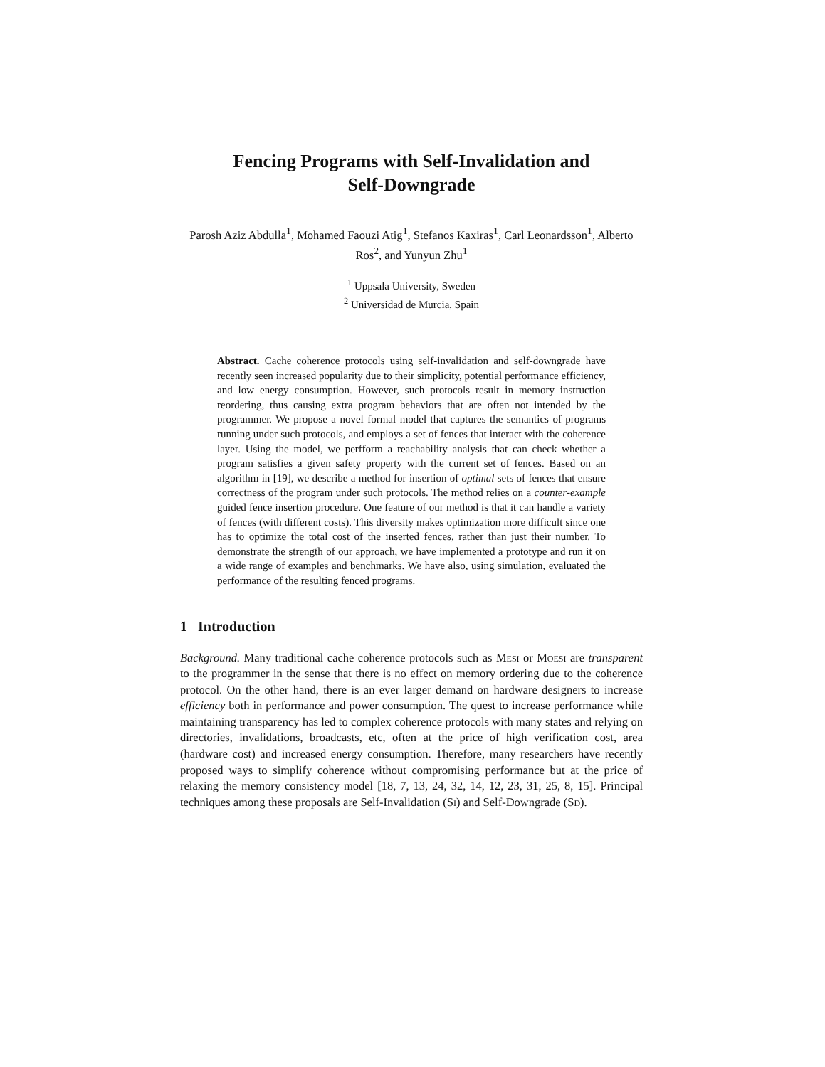Fencing Programs with Self-Invalidation and
Self-Downgrade
Parosh Aziz Abdulla<sup>1</sup>, Mohamed Faouzi Atig<sup>1</sup>, Stefanos Kaxiras<sup>1</sup>, Carl Leonardsson<sup>1</sup>, Alberto Ros<sup>2</sup>, and Yunyun Zhu<sup>1</sup>
<sup>1</sup> Uppsala University, Sweden
<sup>2</sup> Universidad de Murcia, Spain
Abstract. Cache coherence protocols using self-invalidation and self-downgrade have recently seen increased popularity due to their simplicity, potential performance efficiency, and low energy consumption. However, such protocols result in memory instruction reordering, thus causing extra program behaviors that are often not intended by the programmer. We propose a novel formal model that captures the semantics of programs running under such protocols, and employs a set of fences that interact with the coherence layer. Using the model, we perfform a reachability analysis that can check whether a program satisfies a given safety property with the current set of fences. Based on an algorithm in [19], we describe a method for insertion of optimal sets of fences that ensure correctness of the program under such protocols. The method relies on a counter-example guided fence insertion procedure. One feature of our method is that it can handle a variety of fences (with different costs). This diversity makes optimization more difficult since one has to optimize the total cost of the inserted fences, rather than just their number. To demonstrate the strength of our approach, we have implemented a prototype and run it on a wide range of examples and benchmarks. We have also, using simulation, evaluated the performance of the resulting fenced programs.
1 Introduction
Background. Many traditional cache coherence protocols such as Mesi or Moesi are transparent to the programmer in the sense that there is no effect on memory ordering due to the coherence protocol. On the other hand, there is an ever larger demand on hardware designers to increase efficiency both in performance and power consumption. The quest to increase performance while maintaining transparency has led to complex coherence protocols with many states and relying on directories, invalidations, broadcasts, etc, often at the price of high verification cost, area (hardware cost) and increased energy consumption. Therefore, many researchers have recently proposed ways to simplify coherence without compromising performance but at the price of relaxing the memory consistency model [18, 7, 13, 24, 32, 14, 12, 23, 31, 25, 8, 15]. Principal techniques among these proposals are Self-Invalidation (Si) and Self-Downgrade (Sd).